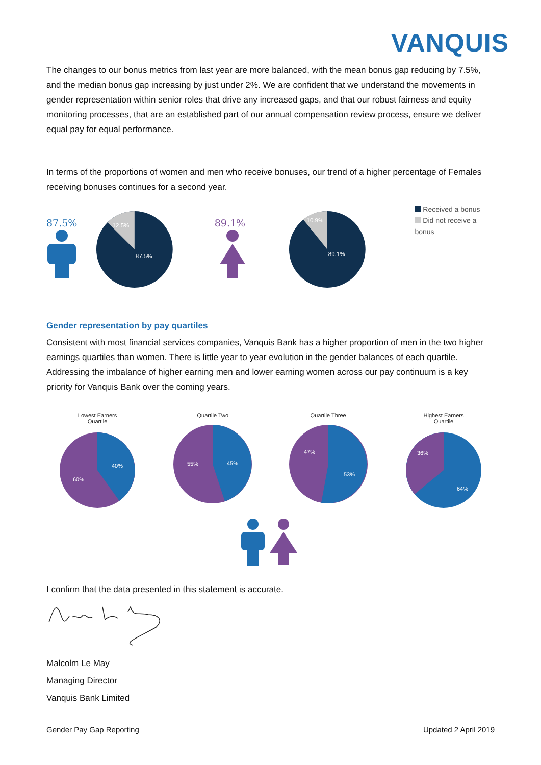VANQUIS
The changes to our bonus metrics from last year are more balanced, with the mean bonus gap reducing by 7.5%, and the median bonus gap increasing by just under 2%. We are confident that we understand the movements in gender representation within senior roles that drive any increased gaps, and that our robust fairness and equity monitoring processes, that are an established part of our annual compensation review process, ensure we deliver equal pay for equal performance.
In terms of the proportions of women and men who receive bonuses, our trend of a higher percentage of Females receiving bonuses continues for a second year.
87.5%
12.5%
87.5%
89.1%
10.9%
89.1%
Received a bonus
Did not receive a bonus
Gender representation by pay quartiles
Consistent with most financial services companies, Vanquis Bank has a higher proportion of men in the two higher earnings quartiles than women. There is little year to year evolution in the gender balances of each quartile. Addressing the imbalance of higher earning men and lower earning women across our pay continuum is a key priority for Vanquis Bank over the coming years.
Lowest Earners
Quartile
40%
60%
Quartile Two
45%
55%
Quartile Three
53%
47%
Highest Earners
Quartile
36%
64%
I confirm that the data presented in this statement is accurate.
Malcolm Le May
Managing Director
Vanquis Bank Limited
Gender Pay Gap Reporting Updated 2 April 2019